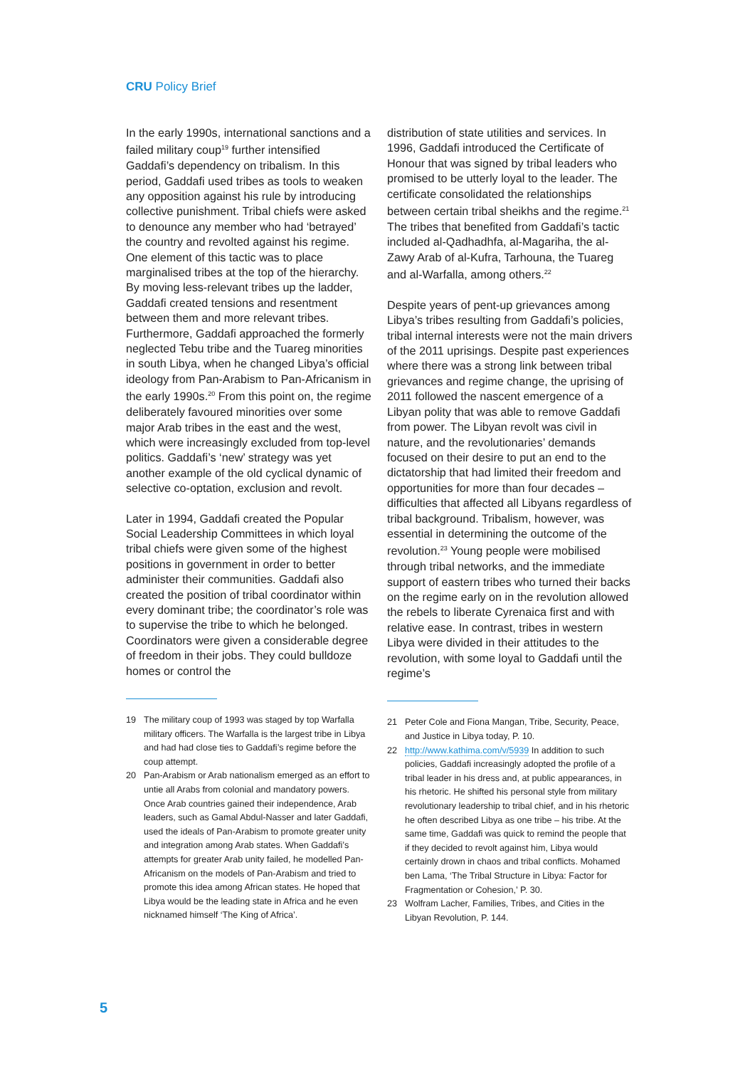CRU Policy Brief
In the early 1990s, international sanctions and a failed military coup<sup>19</sup> further intensified Gaddafi’s dependency on tribalism. In this period, Gaddafi used tribes as tools to weaken any opposition against his rule by introducing collective punishment. Tribal chiefs were asked to denounce any member who had ‘betrayed’ the country and revolted against his regime. One element of this tactic was to place marginalised tribes at the top of the hierarchy. By moving less-relevant tribes up the ladder, Gaddafi created tensions and resentment between them and more relevant tribes. Furthermore, Gaddafi approached the formerly neglected Tebu tribe and the Tuareg minorities in south Libya, when he changed Libya’s official ideology from Pan-Arabism to Pan-Africanism in the early 1990s.<sup>20</sup> From this point on, the regime deliberately favoured minorities over some major Arab tribes in the east and the west, which were increasingly excluded from top-level politics. Gaddafi’s ‘new’ strategy was yet another example of the old cyclical dynamic of selective co-optation, exclusion and revolt.
Later in 1994, Gaddafi created the Popular Social Leadership Committees in which loyal tribal chiefs were given some of the highest positions in government in order to better administer their communities. Gaddafi also created the position of tribal coordinator within every dominant tribe; the coordinator’s role was to supervise the tribe to which he belonged. Coordinators were given a considerable degree of freedom in their jobs. They could bulldoze homes or control the
19 The military coup of 1993 was staged by top Warfalla military officers. The Warfalla is the largest tribe in Libya and had had close ties to Gaddafi’s regime before the coup attempt.
20 Pan-Arabism or Arab nationalism emerged as an effort to untie all Arabs from colonial and mandatory powers. Once Arab countries gained their independence, Arab leaders, such as Gamal Abdul-Nasser and later Gaddafi, used the ideals of Pan-Arabism to promote greater unity and integration among Arab states. When Gaddafi’s attempts for greater Arab unity failed, he modelled Pan-Africanism on the models of Pan-Arabism and tried to promote this idea among African states. He hoped that Libya would be the leading state in Africa and he even nicknamed himself ‘The King of Africa’.
distribution of state utilities and services. In 1996, Gaddafi introduced the Certificate of Honour that was signed by tribal leaders who promised to be utterly loyal to the leader. The certificate consolidated the relationships between certain tribal sheikhs and the regime.<sup>21</sup> The tribes that benefited from Gaddafi’s tactic included al-Qadhadhfa, al-Magariha, the al-Zawy Arab of al-Kufra, Tarhouna, the Tuareg and al-Warfalla, among others.<sup>22</sup>
Despite years of pent-up grievances among Libya’s tribes resulting from Gaddafi’s policies, tribal internal interests were not the main drivers of the 2011 uprisings. Despite past experiences where there was a strong link between tribal grievances and regime change, the uprising of 2011 followed the nascent emergence of a Libyan polity that was able to remove Gaddafi from power. The Libyan revolt was civil in nature, and the revolutionaries’ demands focused on their desire to put an end to the dictatorship that had limited their freedom and opportunities for more than four decades – difficulties that affected all Libyans regardless of tribal background. Tribalism, however, was essential in determining the outcome of the revolution.<sup>23</sup> Young people were mobilised through tribal networks, and the immediate support of eastern tribes who turned their backs on the regime early on in the revolution allowed the rebels to liberate Cyrenaica first and with relative ease. In contrast, tribes in western Libya were divided in their attitudes to the revolution, with some loyal to Gaddafi until the regime’s
21 Peter Cole and Fiona Mangan, Tribe, Security, Peace, and Justice in Libya today, P. 10.
22 http://www.kathima.com/v/5939 In addition to such policies, Gaddafi increasingly adopted the profile of a tribal leader in his dress and, at public appearances, in his rhetoric. He shifted his personal style from military revolutionary leadership to tribal chief, and in his rhetoric he often described Libya as one tribe – his tribe. At the same time, Gaddafi was quick to remind the people that if they decided to revolt against him, Libya would certainly drown in chaos and tribal conflicts. Mohamed ben Lama, ‘The Tribal Structure in Libya: Factor for Fragmentation or Cohesion,’ P. 30.
23 Wolfram Lacher, Families, Tribes, and Cities in the Libyan Revolution, P. 144.
5